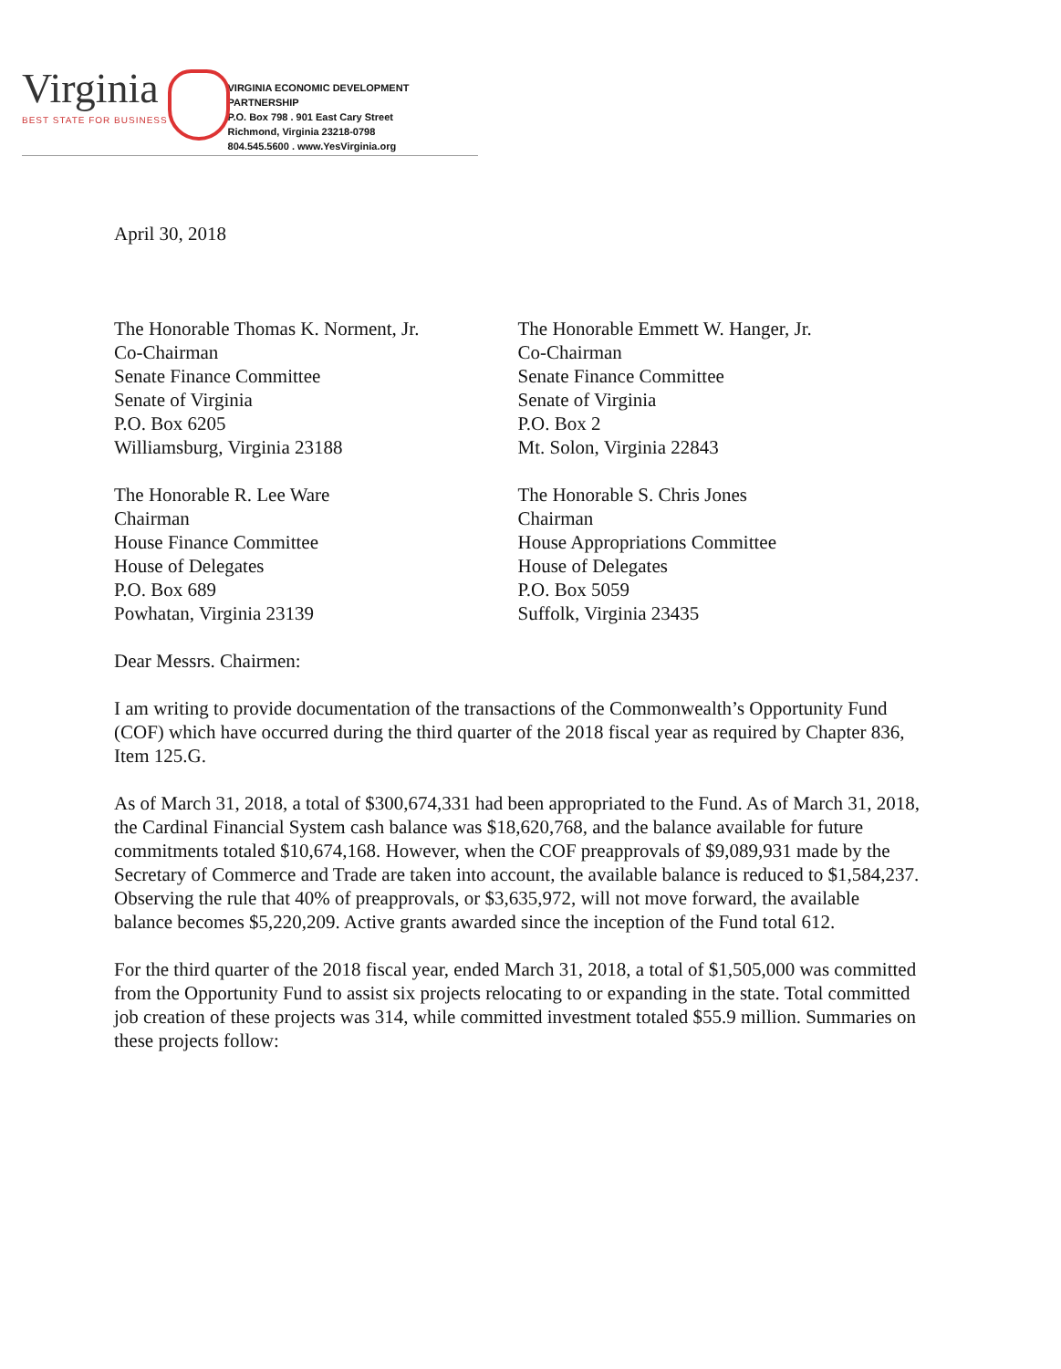Virginia
BEST STATE FOR BUSINESS
VIRGINIA ECONOMIC DEVELOPMENT PARTNERSHIP
P.O. Box 798 . 901 East Cary Street
Richmond, Virginia 23218-0798
804.545.5600 . www.YesVirginia.org
April 30, 2018
The Honorable Thomas K. Norment, Jr.
Co-Chairman
Senate Finance Committee
Senate of Virginia
P.O. Box 6205
Williamsburg, Virginia 23188
The Honorable Emmett W. Hanger, Jr.
Co-Chairman
Senate Finance Committee
Senate of Virginia
P.O. Box 2
Mt. Solon, Virginia 22843
The Honorable R. Lee Ware
Chairman
House Finance Committee
House of Delegates
P.O. Box 689
Powhatan, Virginia 23139
The Honorable S. Chris Jones
Chairman
House Appropriations Committee
House of Delegates
P.O. Box 5059
Suffolk, Virginia 23435
Dear Messrs. Chairmen:
I am writing to provide documentation of the transactions of the Commonwealth’s Opportunity Fund (COF) which have occurred during the third quarter of the 2018 fiscal year as required by Chapter 836, Item 125.G.
As of March 31, 2018, a total of $300,674,331 had been appropriated to the Fund. As of March 31, 2018, the Cardinal Financial System cash balance was $18,620,768, and the balance available for future commitments totaled $10,674,168. However, when the COF preapprovals of $9,089,931 made by the Secretary of Commerce and Trade are taken into account, the available balance is reduced to $1,584,237. Observing the rule that 40% of preapprovals, or $3,635,972, will not move forward, the available balance becomes $5,220,209. Active grants awarded since the inception of the Fund total 612.
For the third quarter of the 2018 fiscal year, ended March 31, 2018, a total of $1,505,000 was committed from the Opportunity Fund to assist six projects relocating to or expanding in the state. Total committed job creation of these projects was 314, while committed investment totaled $55.9 million. Summaries on these projects follow: